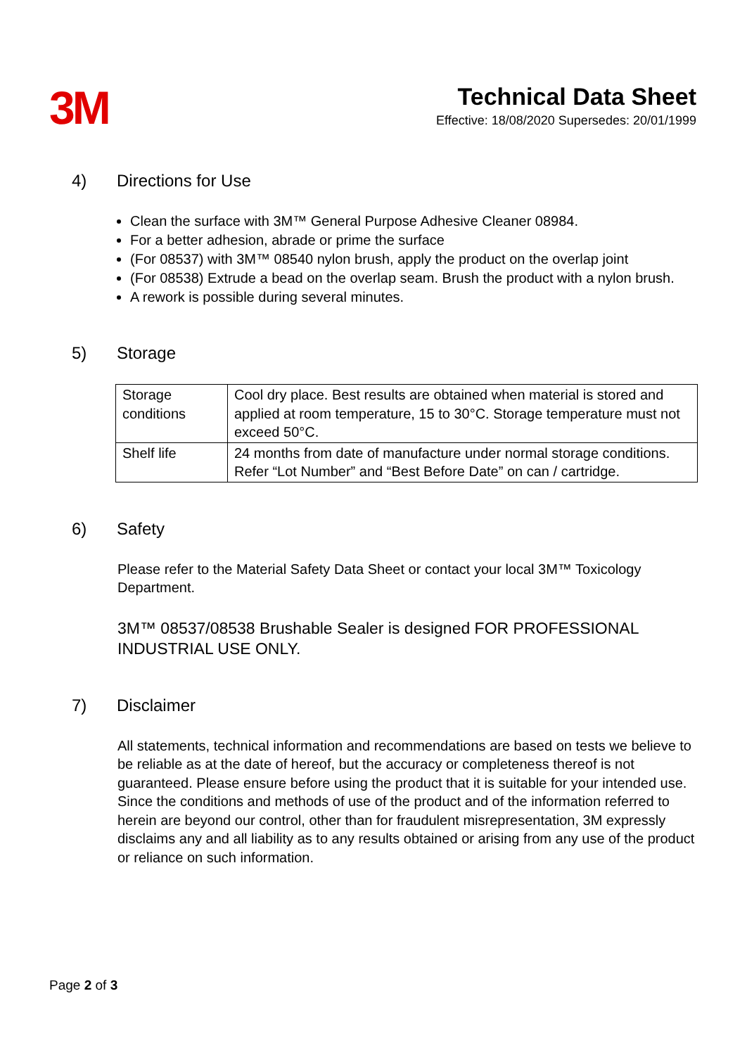3M
Technical Data Sheet
Effective: 18/08/2020 Supersedes: 20/01/1999
4) Directions for Use
Clean the surface with 3M™ General Purpose Adhesive Cleaner 08984.
For a better adhesion, abrade or prime the surface
(For 08537) with 3M™ 08540 nylon brush, apply the product on the overlap joint
(For 08538) Extrude a bead on the overlap seam. Brush the product with a nylon brush.
A rework is possible during several minutes.
5) Storage
| Storage conditions | Cool dry place. Best results are obtained when material is stored and applied at room temperature, 15 to 30°C. Storage temperature must not exceed 50°C. |
| Shelf life | 24 months from date of manufacture under normal storage conditions. Refer “Lot Number” and “Best Before Date” on can / cartridge. |
6) Safety
Please refer to the Material Safety Data Sheet or contact your local 3M™ Toxicology Department.
3M™ 08537/08538 Brushable Sealer is designed FOR PROFESSIONAL INDUSTRIAL USE ONLY.
7) Disclaimer
All statements, technical information and recommendations are based on tests we believe to be reliable as at the date of hereof, but the accuracy or completeness thereof is not guaranteed. Please ensure before using the product that it is suitable for your intended use. Since the conditions and methods of use of the product and of the information referred to herein are beyond our control, other than for fraudulent misrepresentation, 3M expressly disclaims any and all liability as to any results obtained or arising from any use of the product or reliance on such information.
Page 2 of 3